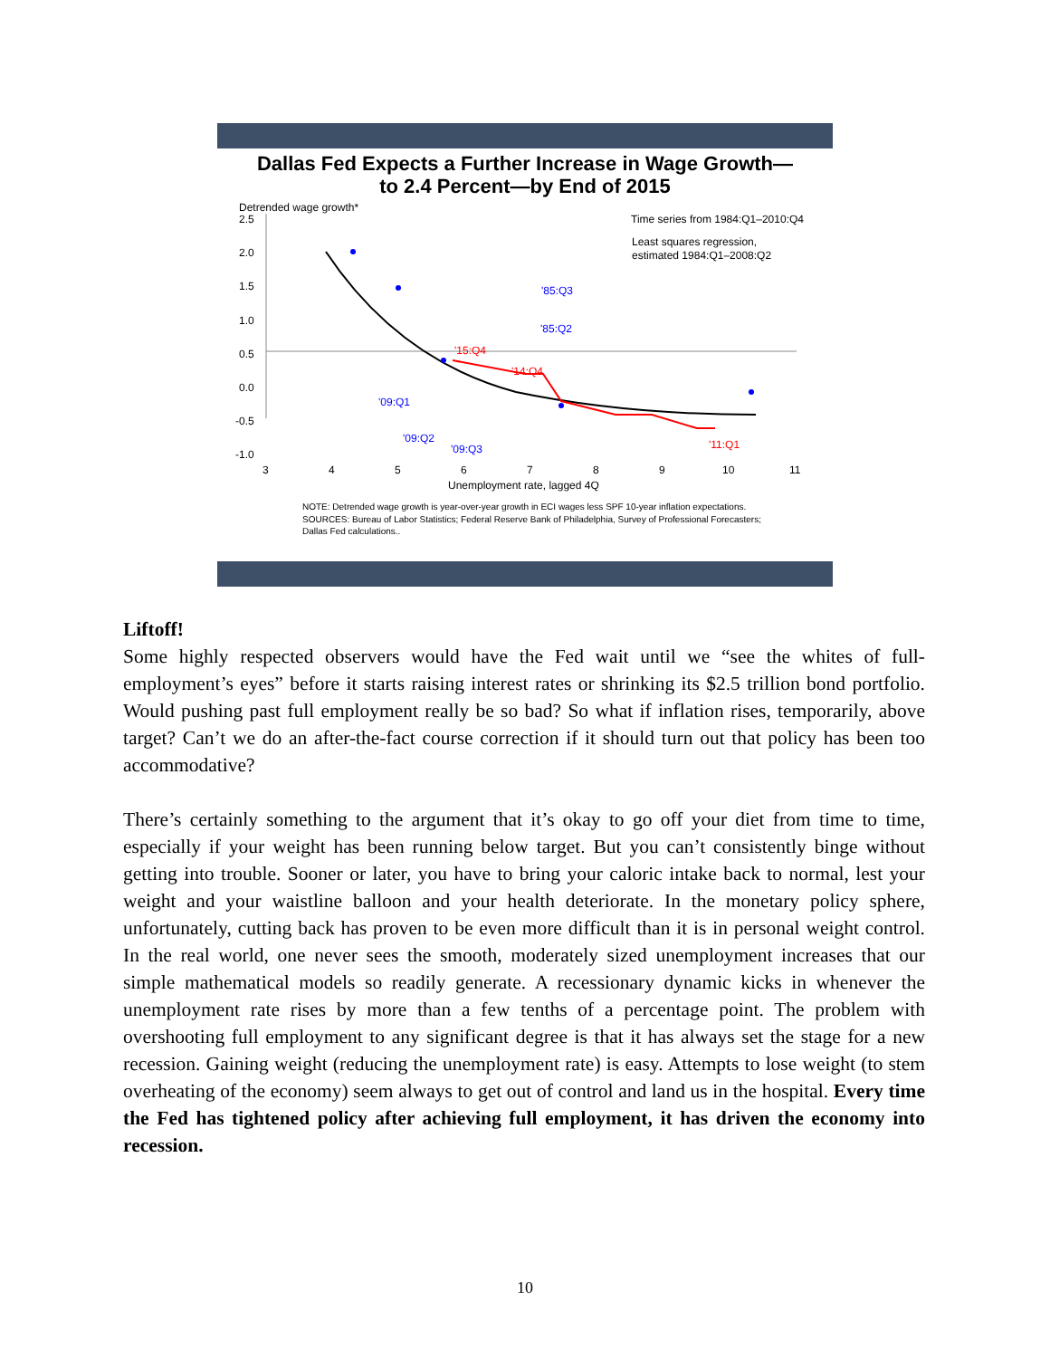Dallas Fed Expects a Further Increase in Wage Growth—
to 2.4 Percent—by End of 2015
Detrended wage growth*
2.5
2.0
1.5
1.0
0.5
0.0
-0.5
-1.0
3
4
5
6
7
8
9
10
11
Unemployment rate, lagged 4Q
Time series from 1984:Q1–2010:Q4
Least squares regression,
estimated 1984:Q1–2008:Q2
'85:Q3
'85:Q2
'09:Q1
'09:Q2
'09:Q3
'15:Q4
'14:Q4
'11:Q1
NOTE: Detrended wage growth is year-over-year growth in ECI wages less SPF 10-year inflation expectations.
SOURCES: Bureau of Labor Statistics; Federal Reserve Bank of Philadelphia, Survey of Professional Forecasters;
Dallas Fed calculations..
Liftoff!
Some highly respected observers would have the Fed wait until we “see the whites of full-employment’s eyes” before it starts raising interest rates or shrinking its $2.5 trillion bond portfolio. Would pushing past full employment really be so bad? So what if inflation rises, temporarily, above target? Can’t we do an after-the-fact course correction if it should turn out that policy has been too accommodative?
There’s certainly something to the argument that it’s okay to go off your diet from time to time, especially if your weight has been running below target. But you can’t consistently binge without getting into trouble. Sooner or later, you have to bring your caloric intake back to normal, lest your weight and your waistline balloon and your health deteriorate. In the monetary policy sphere, unfortunately, cutting back has proven to be even more difficult than it is in personal weight control. In the real world, one never sees the smooth, moderately sized unemployment increases that our simple mathematical models so readily generate. A recessionary dynamic kicks in whenever the unemployment rate rises by more than a few tenths of a percentage point. The problem with overshooting full employment to any significant degree is that it has always set the stage for a new recession. Gaining weight (reducing the unemployment rate) is easy. Attempts to lose weight (to stem overheating of the economy) seem always to get out of control and land us in the hospital. Every time the Fed has tightened policy after achieving full employment, it has driven the economy into recession.
10